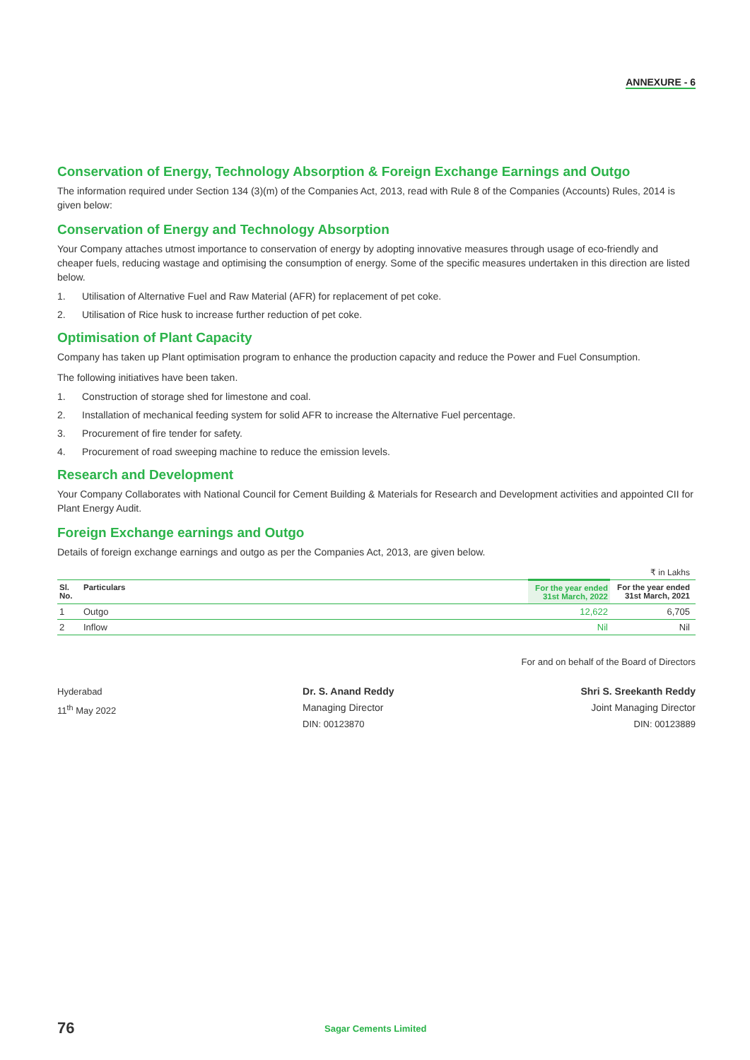ANNEXURE - 6
Conservation of Energy, Technology Absorption & Foreign Exchange Earnings and Outgo
The information required under Section 134 (3)(m) of the Companies Act, 2013, read with Rule 8 of the Companies (Accounts) Rules, 2014 is given below:
Conservation of Energy and Technology Absorption
Your Company attaches utmost importance to conservation of energy by adopting innovative measures through usage of eco-friendly and cheaper fuels, reducing wastage and optimising the consumption of energy. Some of the specific measures undertaken in this direction are listed below.
1. Utilisation of Alternative Fuel and Raw Material (AFR) for replacement of pet coke.
2. Utilisation of Rice husk to increase further reduction of pet coke.
Optimisation of Plant Capacity
Company has taken up Plant optimisation program to enhance the production capacity and reduce the Power and Fuel Consumption.
The following initiatives have been taken.
1. Construction of storage shed for limestone and coal.
2. Installation of mechanical feeding system for solid AFR to increase the Alternative Fuel percentage.
3. Procurement of fire tender for safety.
4. Procurement of road sweeping machine to reduce the emission levels.
Research and Development
Your Company Collaborates with National Council for Cement Building & Materials for Research and Development activities and appointed CII for Plant Energy Audit.
Foreign Exchange earnings and Outgo
Details of foreign exchange earnings and outgo as per the Companies Act, 2013, are given below.
₹ in Lakhs
| Sl. No. | Particulars | For the year ended 31st March, 2022 | For the year ended 31st March, 2021 |
| --- | --- | --- | --- |
| 1 | Outgo | 12,622 | 6,705 |
| 2 | Inflow | Nil | Nil |
For and on behalf of the Board of Directors
Hyderabad
11<sup>th</sup> May 2022
Dr. S. Anand Reddy
Managing Director
DIN: 00123870
Shri S. Sreekanth Reddy
Joint Managing Director
DIN: 00123889
76 Sagar Cements Limited